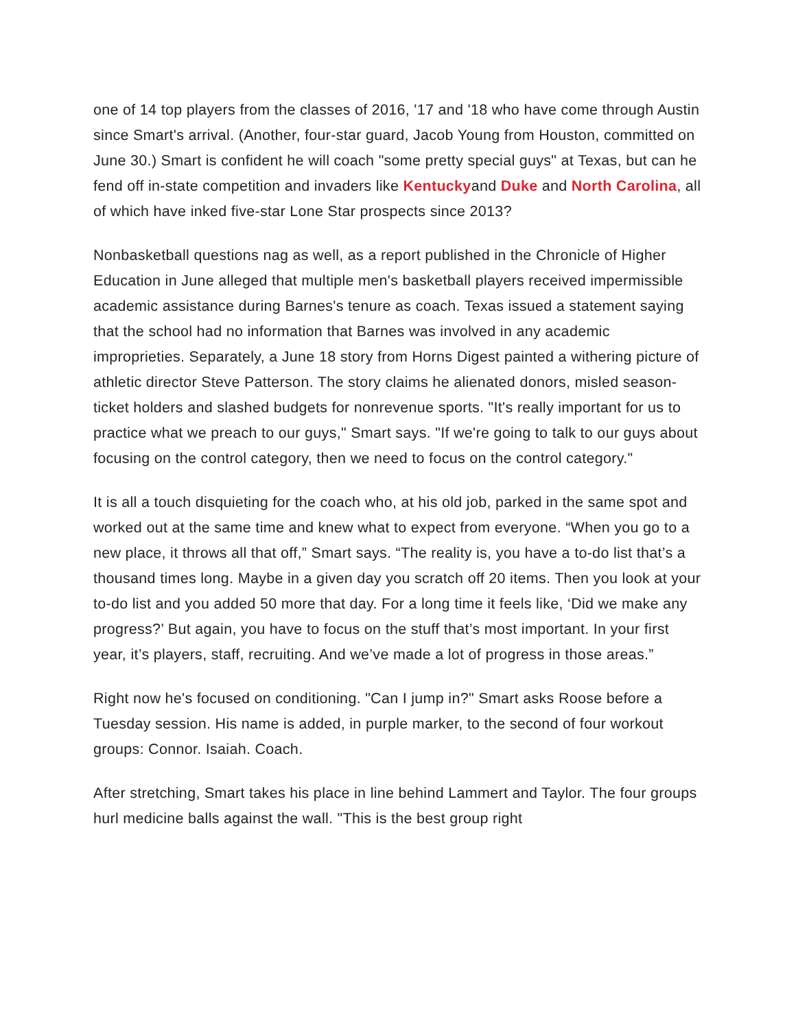one of 14 top players from the classes of 2016, '17 and '18 who have come through Austin since Smart's arrival. (Another, four-star guard, Jacob Young from Houston, committed on June 30.) Smart is confident he will coach "some pretty special guys" at Texas, but can he fend off in-state competition and invaders like Kentuckyand Duke and North Carolina, all of which have inked five-star Lone Star prospects since 2013?
Nonbasketball questions nag as well, as a report published in the Chronicle of Higher Education in June alleged that multiple men's basketball players received impermissible academic assistance during Barnes's tenure as coach. Texas issued a statement saying that the school had no information that Barnes was involved in any academic improprieties. Separately, a June 18 story from Horns Digest painted a withering picture of athletic director Steve Patterson. The story claims he alienated donors, misled season-ticket holders and slashed budgets for nonrevenue sports. "It's really important for us to practice what we preach to our guys," Smart says. "If we're going to talk to our guys about focusing on the control category, then we need to focus on the control category."
It is all a touch disquieting for the coach who, at his old job, parked in the same spot and worked out at the same time and knew what to expect from everyone. “When you go to a new place, it throws all that off,” Smart says. “The reality is, you have a to-do list that’s a thousand times long. Maybe in a given day you scratch off 20 items. Then you look at your to-do list and you added 50 more that day. For a long time it feels like, ‘Did we make any progress?’ But again, you have to focus on the stuff that’s most important. In your first year, it’s players, staff, recruiting. And we’ve made a lot of progress in those areas.”
Right now he's focused on conditioning. "Can I jump in?" Smart asks Roose before a Tuesday session. His name is added, in purple marker, to the second of four workout groups: Connor. Isaiah. Coach.
After stretching, Smart takes his place in line behind Lammert and Taylor. The four groups hurl medicine balls against the wall. "This is the best group right